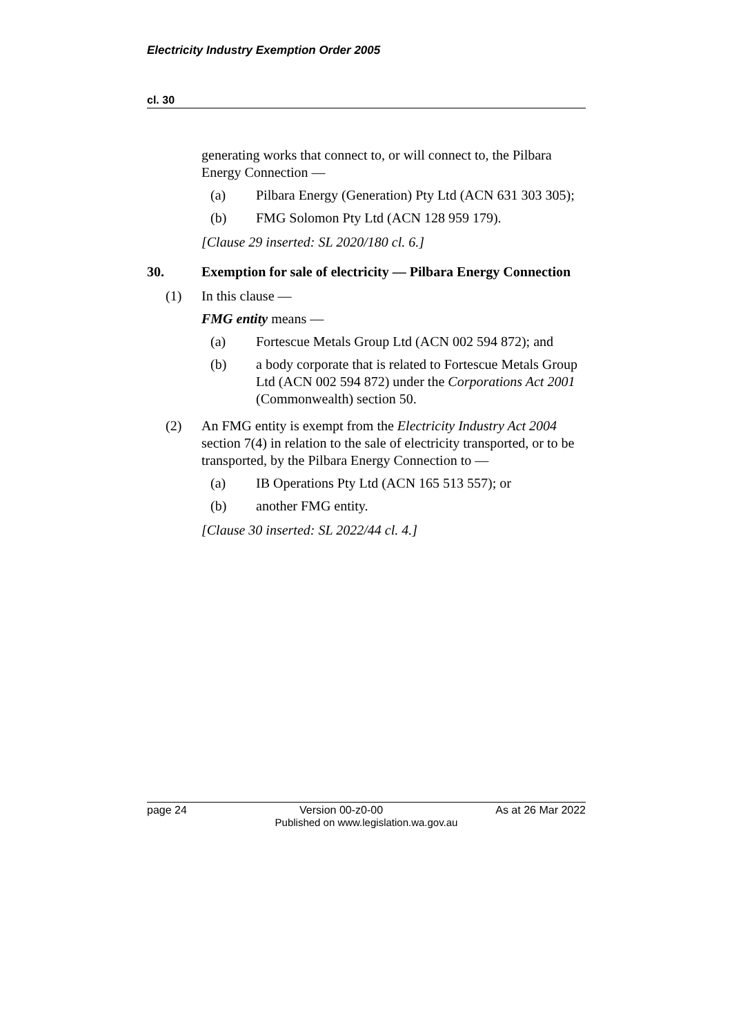Electricity Industry Exemption Order 2005
cl. 30
generating works that connect to, or will connect to, the Pilbara Energy Connection —
(a) Pilbara Energy (Generation) Pty Ltd (ACN 631 303 305);
(b) FMG Solomon Pty Ltd (ACN 128 959 179).
[Clause 29 inserted: SL 2020/180 cl. 6.]
30. Exemption for sale of electricity — Pilbara Energy Connection
(1) In this clause —
FMG entity means —
(a) Fortescue Metals Group Ltd (ACN 002 594 872); and
(b) a body corporate that is related to Fortescue Metals Group Ltd (ACN 002 594 872) under the Corporations Act 2001 (Commonwealth) section 50.
(2) An FMG entity is exempt from the Electricity Industry Act 2004 section 7(4) in relation to the sale of electricity transported, or to be transported, by the Pilbara Energy Connection to —
(a) IB Operations Pty Ltd (ACN 165 513 557); or
(b) another FMG entity.
[Clause 30 inserted: SL 2022/44 cl. 4.]
page 24 Version 00-z0-00 As at 26 Mar 2022
Published on www.legislation.wa.gov.au